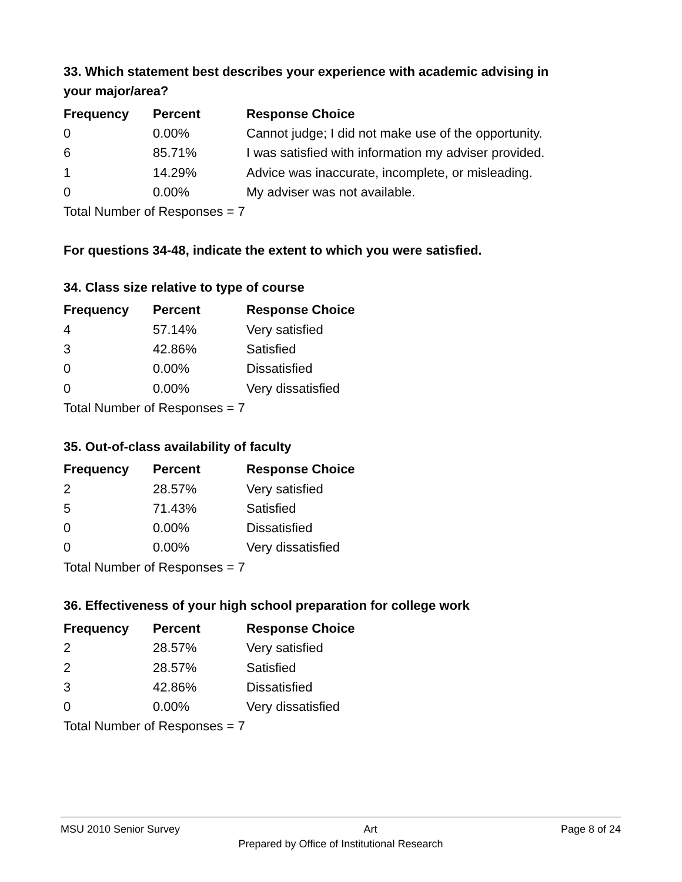33. Which statement best describes your experience with academic advising in your major/area?
| Frequency | Percent | Response Choice |
| --- | --- | --- |
| 0 | 0.00% | Cannot judge; I did not make use of the opportunity. |
| 6 | 85.71% | I was satisfied with information my adviser provided. |
| 1 | 14.29% | Advice was inaccurate, incomplete, or misleading. |
| 0 | 0.00% | My adviser was not available. |
| Total Number of Responses = 7 | | |
For questions 34-48, indicate the extent to which you were satisfied.
34. Class size relative to type of course
| Frequency | Percent | Response Choice |
| --- | --- | --- |
| 4 | 57.14% | Very satisfied |
| 3 | 42.86% | Satisfied |
| 0 | 0.00% | Dissatisfied |
| 0 | 0.00% | Very dissatisfied |
| Total Number of Responses = 7 | | |
35. Out-of-class availability of faculty
| Frequency | Percent | Response Choice |
| --- | --- | --- |
| 2 | 28.57% | Very satisfied |
| 5 | 71.43% | Satisfied |
| 0 | 0.00% | Dissatisfied |
| 0 | 0.00% | Very dissatisfied |
| Total Number of Responses = 7 | | |
36. Effectiveness of your high school preparation for college work
| Frequency | Percent | Response Choice |
| --- | --- | --- |
| 2 | 28.57% | Very satisfied |
| 2 | 28.57% | Satisfied |
| 3 | 42.86% | Dissatisfied |
| 0 | 0.00% | Very dissatisfied |
| Total Number of Responses = 7 | | |
MSU 2010 Senior Survey Art Page 8 of 24
Prepared by Office of Institutional Research